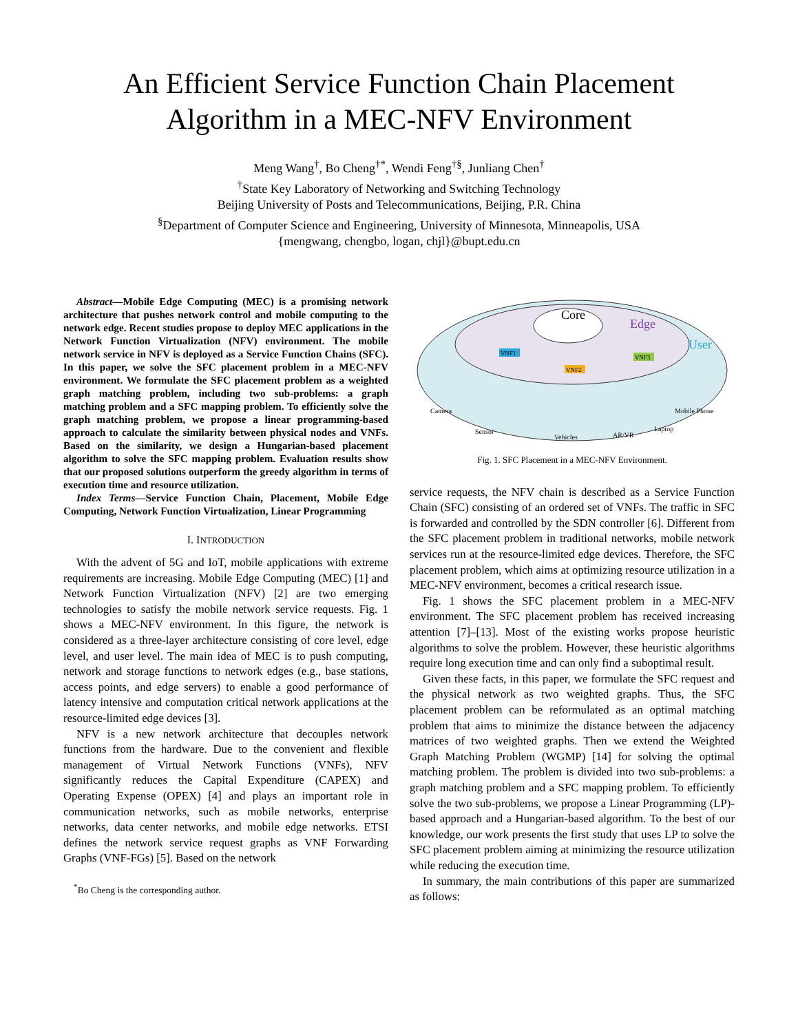An Efficient Service Function Chain Placement
Algorithm in a MEC-NFV Environment
Meng Wang<sup>†</sup>, Bo Cheng<sup>†*</sup>, Wendi Feng<sup>†§</sup>, Junliang Chen<sup>†</sup>
<sup>†</sup> State Key Laboratory of Networking and Switching Technology
Beijing University of Posts and Telecommunications, Beijing, P.R. China
<sup>§</sup> Department of Computer Science and Engineering, University of Minnesota, Minneapolis, USA
{mengwang, chengbo, logan, chjl}@bupt.edu.cn
Abstract—Mobile Edge Computing (MEC) is a promising network architecture that pushes network control and mobile computing to the network edge. Recent studies propose to deploy MEC applications in the Network Function Virtualization (NFV) environment. The mobile network service in NFV is deployed as a Service Function Chains (SFC). In this paper, we solve the SFC placement problem in a MEC-NFV environment. We formulate the SFC placement problem as a weighted graph matching problem, including two sub-problems: a graph matching problem and a SFC mapping problem. To efficiently solve the graph matching problem, we propose a linear programming-based approach to calculate the similarity between physical nodes and VNFs. Based on the similarity, we design a Hungarian-based placement algorithm to solve the SFC mapping problem. Evaluation results show that our proposed solutions outperform the greedy algorithm in terms of execution time and resource utilization.
Index Terms—Service Function Chain, Placement, Mobile Edge Computing, Network Function Virtualization, Linear Programming
I. INTRODUCTION
With the advent of 5G and IoT, mobile applications with extreme requirements are increasing. Mobile Edge Computing (MEC) [1] and Network Function Virtualization (NFV) [2] are two emerging technologies to satisfy the mobile network service requests. Fig. 1 shows a MEC-NFV environment. In this figure, the network is considered as a three-layer architecture consisting of core level, edge level, and user level. The main idea of MEC is to push computing, network and storage functions to network edges (e.g., base stations, access points, and edge servers) to enable a good performance of latency intensive and computation critical network applications at the resource-limited edge devices [3].
NFV is a new network architecture that decouples network functions from the hardware. Due to the convenient and flexible management of Virtual Network Functions (VNFs), NFV significantly reduces the Capital Expenditure (CAPEX) and Operating Expense (OPEX) [4] and plays an important role in communication networks, such as mobile networks, enterprise networks, data center networks, and mobile edge networks. ETSI defines the network service request graphs as VNF Forwarding Graphs (VNF-FGs) [5]. Based on the network
<sup>*</sup> Bo Cheng is the corresponding author.
Core
Edge
User
VNF1
VNF2
VNF3
Camera
Sensor
Vehicles
AR/VR
Laptop
Mobile Phone
Fig. 1. SFC Placement in a MEC-NFV Environment.
service requests, the NFV chain is described as a Service Function Chain (SFC) consisting of an ordered set of VNFs. The traffic in SFC is forwarded and controlled by the SDN controller [6]. Different from the SFC placement problem in traditional networks, mobile network services run at the resource-limited edge devices. Therefore, the SFC placement problem, which aims at optimizing resource utilization in a MEC-NFV environment, becomes a critical research issue.
Fig. 1 shows the SFC placement problem in a MEC-NFV environment. The SFC placement problem has received increasing attention [7]–[13]. Most of the existing works propose heuristic algorithms to solve the problem. However, these heuristic algorithms require long execution time and can only find a suboptimal result.
Given these facts, in this paper, we formulate the SFC request and the physical network as two weighted graphs. Thus, the SFC placement problem can be reformulated as an optimal matching problem that aims to minimize the distance between the adjacency matrices of two weighted graphs. Then we extend the Weighted Graph Matching Problem (WGMP) [14] for solving the optimal matching problem. The problem is divided into two sub-problems: a graph matching problem and a SFC mapping problem. To efficiently solve the two sub-problems, we propose a Linear Programming (LP)-based approach and a Hungarian-based algorithm. To the best of our knowledge, our work presents the first study that uses LP to solve the SFC placement problem aiming at minimizing the resource utilization while reducing the execution time.
In summary, the main contributions of this paper are summarized as follows: